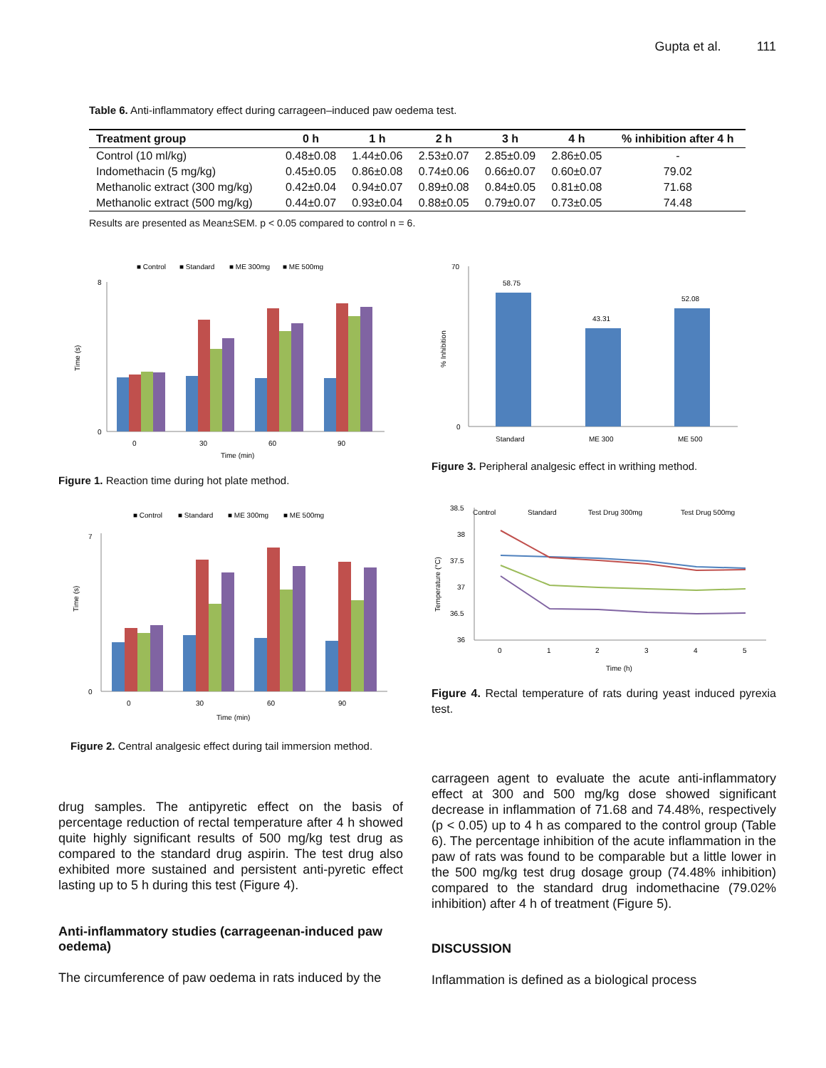Gupta et al. 111
Table 6. Anti-inflammatory effect during carrageen–induced paw oedema test.
| Treatment group | 0 h | 1 h | 2 h | 3 h | 4 h | % inhibition after 4 h |
| --- | --- | --- | --- | --- | --- | --- |
| Control (10 ml/kg) | 0.48±0.08 | 1.44±0.06 | 2.53±0.07 | 2.85±0.09 | 2.86±0.05 | - |
| Indomethacin (5 mg/kg) | 0.45±0.05 | 0.86±0.08 | 0.74±0.06 | 0.66±0.07 | 0.60±0.07 | 79.02 |
| Methanolic extract (300 mg/kg) | 0.42±0.04 | 0.94±0.07 | 0.89±0.08 | 0.84±0.05 | 0.81±0.08 | 71.68 |
| Methanolic extract (500 mg/kg) | 0.44±0.07 | 0.93±0.04 | 0.88±0.05 | 0.79±0.07 | 0.73±0.05 | 74.48 |
Results are presented as Mean±SEM. p < 0.05 compared to control n = 6.
■ Control
■ Standard
■ ME 300mg
■ ME 500mg
Time (s)
8
0
0
30
60
90
Time (min)
Figure 1. Reaction time during hot plate method.
% Inhibition
70
0
58.75
43.31
52.08
Standard
ME 300
ME 500
Figure 3. Peripheral analgesic effect in writhing method.
■ Control
■ Standard
■ ME 300mg
■ ME 500mg
Time (s)
7
0
0
30
60
90
Time (min)
Figure 2. Central analgesic effect during tail immersion method.
Control
Standard
Test Drug 300mg
Test Drug 500mg
Temperature (°C)
38.5
38
37.5
37
36.5
36
0
1
2
3
4
5
Time (h)
Figure 4. Rectal temperature of rats during yeast induced pyrexia test.
drug samples. The antipyretic effect on the basis of percentage reduction of rectal temperature after 4 h showed quite highly significant results of 500 mg/kg test drug as compared to the standard drug aspirin. The test drug also exhibited more sustained and persistent anti-pyretic effect lasting up to 5 h during this test (Figure 4).
Anti-inflammatory studies (carrageenan-induced paw oedema)
The circumference of paw oedema in rats induced by the
carrageen agent to evaluate the acute anti-inflammatory effect at 300 and 500 mg/kg dose showed significant decrease in inflammation of 71.68 and 74.48%, respectively (p < 0.05) up to 4 h as compared to the control group (Table 6). The percentage inhibition of the acute inflammation in the paw of rats was found to be comparable but a little lower in the 500 mg/kg test drug dosage group (74.48% inhibition) compared to the standard drug indomethacine (79.02% inhibition) after 4 h of treatment (Figure 5).
DISCUSSION
Inflammation is defined as a biological process